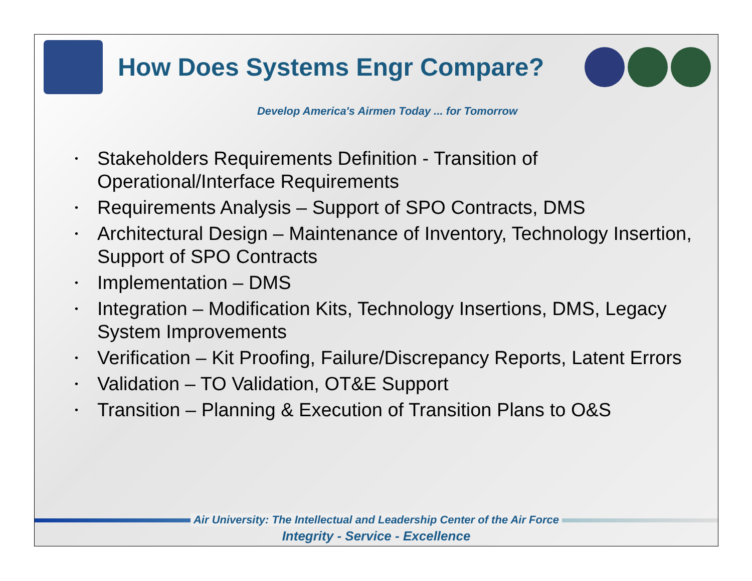How Does Systems Engr Compare?
Develop America's Airmen Today ... for Tomorrow
• Stakeholders Requirements Definition - Transition of Operational/Interface Requirements
• Requirements Analysis – Support of SPO Contracts, DMS
• Architectural Design – Maintenance of Inventory, Technology Insertion, Support of SPO Contracts
• Implementation – DMS
• Integration – Modification Kits, Technology Insertions, DMS, Legacy System Improvements
• Verification – Kit Proofing, Failure/Discrepancy Reports, Latent Errors
• Validation – TO Validation, OT&E Support
• Transition – Planning & Execution of Transition Plans to O&S
Air University: The Intellectual and Leadership Center of the Air Force
Integrity - Service - Excellence